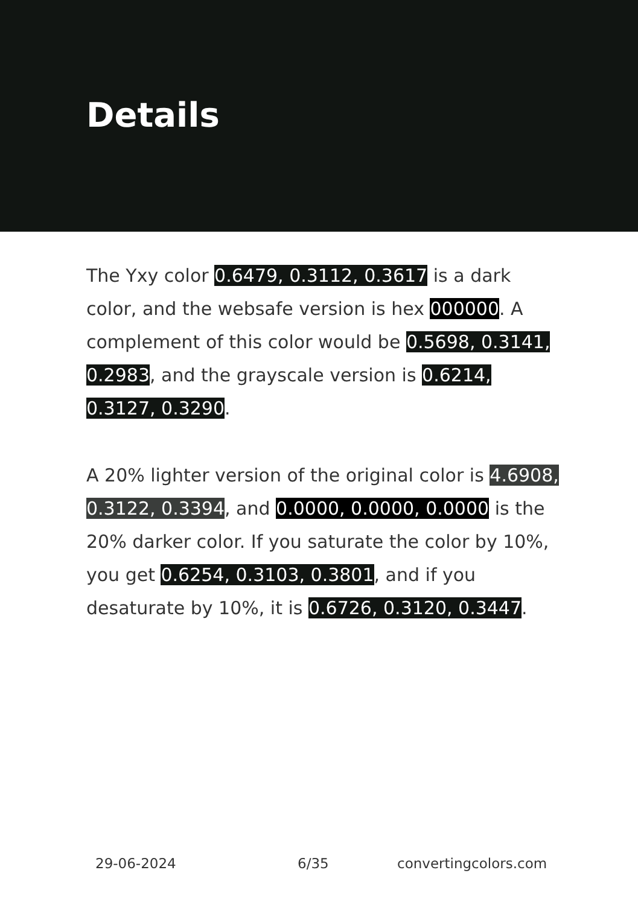Details
The Yxy color 0.6479, 0.3112, 0.3617 is a dark color, and the websafe version is hex 000000. A complement of this color would be 0.5698, 0.3141, 0.2983, and the grayscale version is 0.6214, 0.3127, 0.3290.
A 20% lighter version of the original color is 4.6908, 0.3122, 0.3394, and 0.0000, 0.0000, 0.0000 is the 20% darker color. If you saturate the color by 10%, you get 0.6254, 0.3103, 0.3801, and if you desaturate by 10%, it is 0.6726, 0.3120, 0.3447.
29-06-2024 6/35 convertingcolors.com